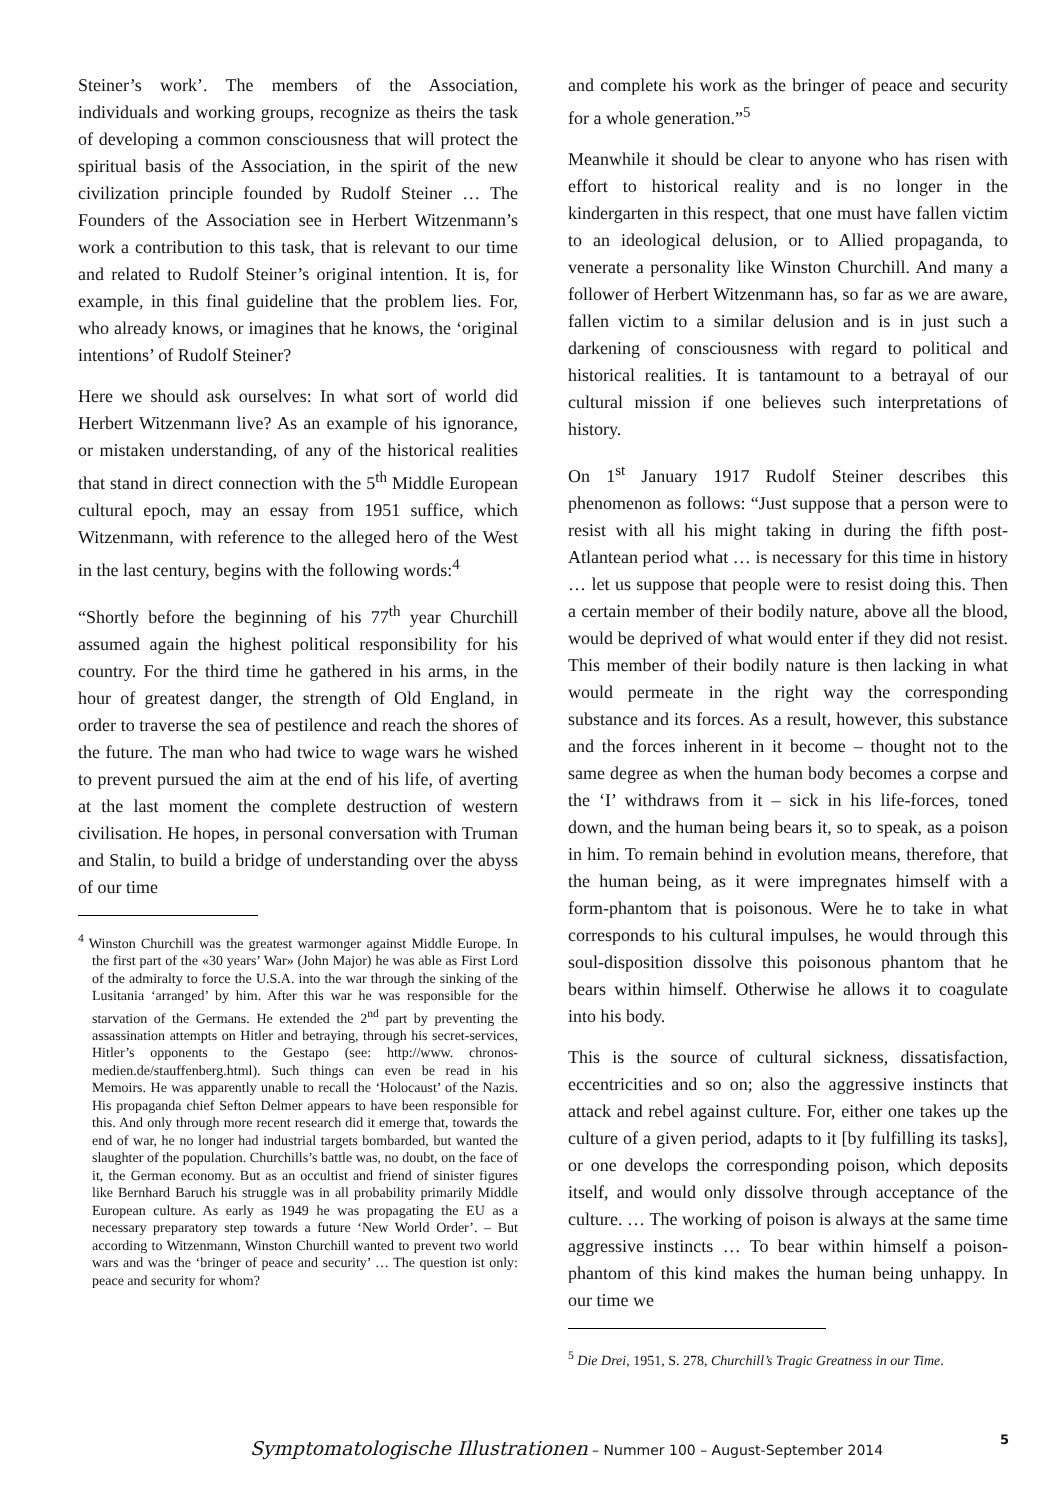Steiner’s work’. The members of the Association, individuals and working groups, recognize as theirs the task of developing a common consciousness that will protect the spiritual basis of the Association, in the spirit of the new civilization principle founded by Rudolf Steiner … The Founders of the Association see in Herbert Witzenmann’s work a contribution to this task, that is relevant to our time and related to Rudolf Steiner’s original intention. It is, for example, in this final guideline that the problem lies. For, who already knows, or imagines that he knows, the ‘original intentions’ of Rudolf Steiner?
Here we should ask ourselves: In what sort of world did Herbert Witzenmann live? As an example of his ignorance, or mistaken understanding, of any of the historical realities that stand in direct connection with the 5<sup>th</sup> Middle European cultural epoch, may an essay from 1951 suffice, which Witzenmann, with reference to the alleged hero of the West in the last century, begins with the following words:<sup>4</sup>
“Shortly before the beginning of his 77<sup>th</sup> year Churchill assumed again the highest political responsibility for his country. For the third time he gathered in his arms, in the hour of greatest danger, the strength of Old England, in order to traverse the sea of pestilence and reach the shores of the future. The man who had twice to wage wars he wished to prevent pursued the aim at the end of his life, of averting at the last moment the complete destruction of western civilisation. He hopes, in personal conversation with Truman and Stalin, to build a bridge of understanding over the abyss of our time
<sup>4</sup> Winston Churchill was the greatest warmonger against Middle Europe. In the first part of the «30 years’ War» (John Major) he was able as First Lord of the admiralty to force the U.S.A. into the war through the sinking of the Lusitania ‘arranged’ by him. After this war he was responsible for the starvation of the Germans. He extended the 2<sup>nd</sup> part by preventing the assassination attempts on Hitler and betraying, through his secret-services, Hitler’s opponents to the Gestapo (see: http://www. chronos-medien.de/stauffenberg.html). Such things can even be read in his Memoirs. He was apparently unable to recall the ‘Holocaust’ of the Nazis. His propaganda chief Sefton Delmer appears to have been responsible for this. And only through more recent research did it emerge that, towards the end of war, he no longer had industrial targets bombarded, but wanted the slaughter of the population. Churchills’s battle was, no doubt, on the face of it, the German economy. But as an occultist and friend of sinister figures like Bernhard Baruch his struggle was in all probability primarily Middle European culture. As early as 1949 he was propagating the EU as a necessary preparatory step towards a future ‘New World Order’. – But according to Witzenmann, Winston Churchill wanted to prevent two world wars and was the ‘bringer of peace and security’ … The question ist only: peace and security for whom?
and complete his work as the bringer of peace and security for a whole generation.”<sup>5</sup>
Meanwhile it should be clear to anyone who has risen with effort to historical reality and is no longer in the kindergarten in this respect, that one must have fallen victim to an ideological delusion, or to Allied propaganda, to venerate a personality like Winston Churchill. And many a follower of Herbert Witzenmann has, so far as we are aware, fallen victim to a similar delusion and is in just such a darkening of consciousness with regard to political and historical realities. It is tantamount to a betrayal of our cultural mission if one believes such interpretations of history.
On 1<sup>st</sup> January 1917 Rudolf Steiner describes this phenomenon as follows: “Just suppose that a person were to resist with all his might taking in during the fifth post-Atlantean period what … is necessary for this time in history … let us suppose that people were to resist doing this. Then a certain member of their bodily nature, above all the blood, would be deprived of what would enter if they did not resist. This member of their bodily nature is then lacking in what would permeate in the right way the corresponding substance and its forces. As a result, however, this substance and the forces inherent in it become – thought not to the same degree as when the human body becomes a corpse and the ‘I’ withdraws from it – sick in his life-forces, toned down, and the human being bears it, so to speak, as a poison in him. To remain behind in evolution means, therefore, that the human being, as it were impregnates himself with a form-phantom that is poisonous. Were he to take in what corresponds to his cultural impulses, he would through this soul-disposition dissolve this poisonous phantom that he bears within himself. Otherwise he allows it to coagulate into his body.
This is the source of cultural sickness, dissatisfaction, eccentricities and so on; also the aggressive instincts that attack and rebel against culture. For, either one takes up the culture of a given period, adapts to it [by fulfilling its tasks], or one develops the corresponding poison, which deposits itself, and would only dissolve through acceptance of the culture. … The working of poison is always at the same time aggressive instincts … To bear within himself a poison-phantom of this kind makes the human being unhappy. In our time we
<sup>5</sup> Die Drei, 1951, S. 278, Churchill’s Tragic Greatness in our Time.
Symptomatologische Illustrationen – Nummer 100 – August-September 2014
5